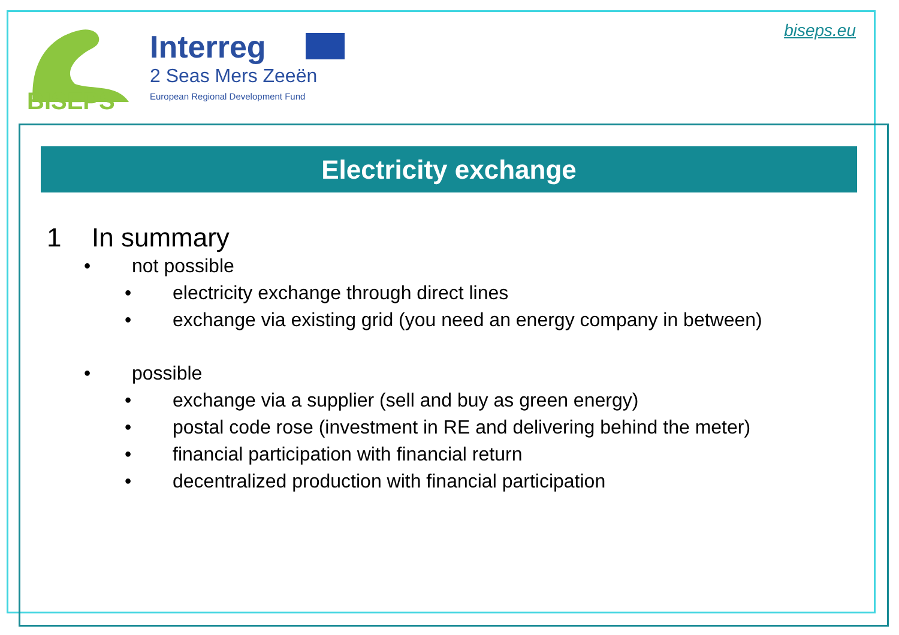BISEPS
Interreg
2 Seas Mers Zeeën
European Regional Development Fund
biseps.eu
Electricity exchange
1 In summary
• not possible
• electricity exchange through direct lines
• exchange via existing grid (you need an energy company in between)
• possible
• exchange via a supplier (sell and buy as green energy)
• postal code rose (investment in RE and delivering behind the meter)
• financial participation with financial return
• decentralized production with financial participation